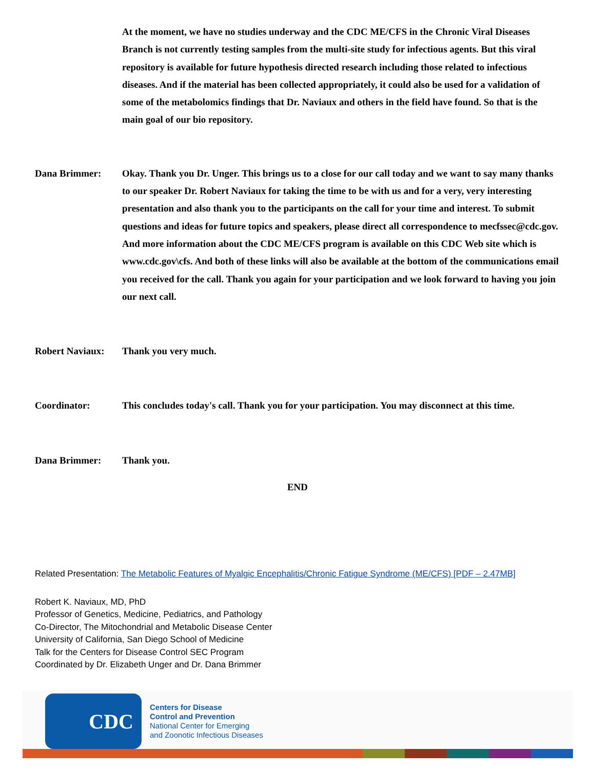At the moment, we have no studies underway and the CDC ME/CFS in the Chronic Viral Diseases Branch is not currently testing samples from the multi-site study for infectious agents. But this viral repository is available for future hypothesis directed research including those related to infectious diseases. And if the material has been collected appropriately, it could also be used for a validation of some of the metabolomics findings that Dr. Naviaux and others in the field have found. So that is the main goal of our bio repository.
Dana Brimmer: Okay. Thank you Dr. Unger. This brings us to a close for our call today and we want to say many thanks to our speaker Dr. Robert Naviaux for taking the time to be with us and for a very, very interesting presentation and also thank you to the participants on the call for your time and interest. To submit questions and ideas for future topics and speakers, please direct all correspondence to mecfssec@cdc.gov. And more information about the CDC ME/CFS program is available on this CDC Web site which is www.cdc.gov\cfs. And both of these links will also be available at the bottom of the communications email you received for the call. Thank you again for your participation and we look forward to having you join our next call.
Robert Naviaux:
Thank you very much.
Coordinator: This concludes today's call. Thank you for your participation. You may disconnect at this time.
Dana Brimmer: Thank you.
END
Related Presentation: The Metabolic Features of Myalgic Encephalitis/Chronic Fatigue Syndrome (ME/CFS) [PDF – 2.47MB]
Robert K. Naviaux, MD, PhD
Professor of Genetics, Medicine, Pediatrics, and Pathology
Co-Director, The Mitochondrial and Metabolic Disease Center
University of California, San Diego School of Medicine
Talk for the Centers for Disease Control SEC Program
Coordinated by Dr. Elizabeth Unger and Dr. Dana Brimmer
CDC
Centers for Disease
Control and Prevention
National Center for Emerging
and Zoonotic Infectious Diseases